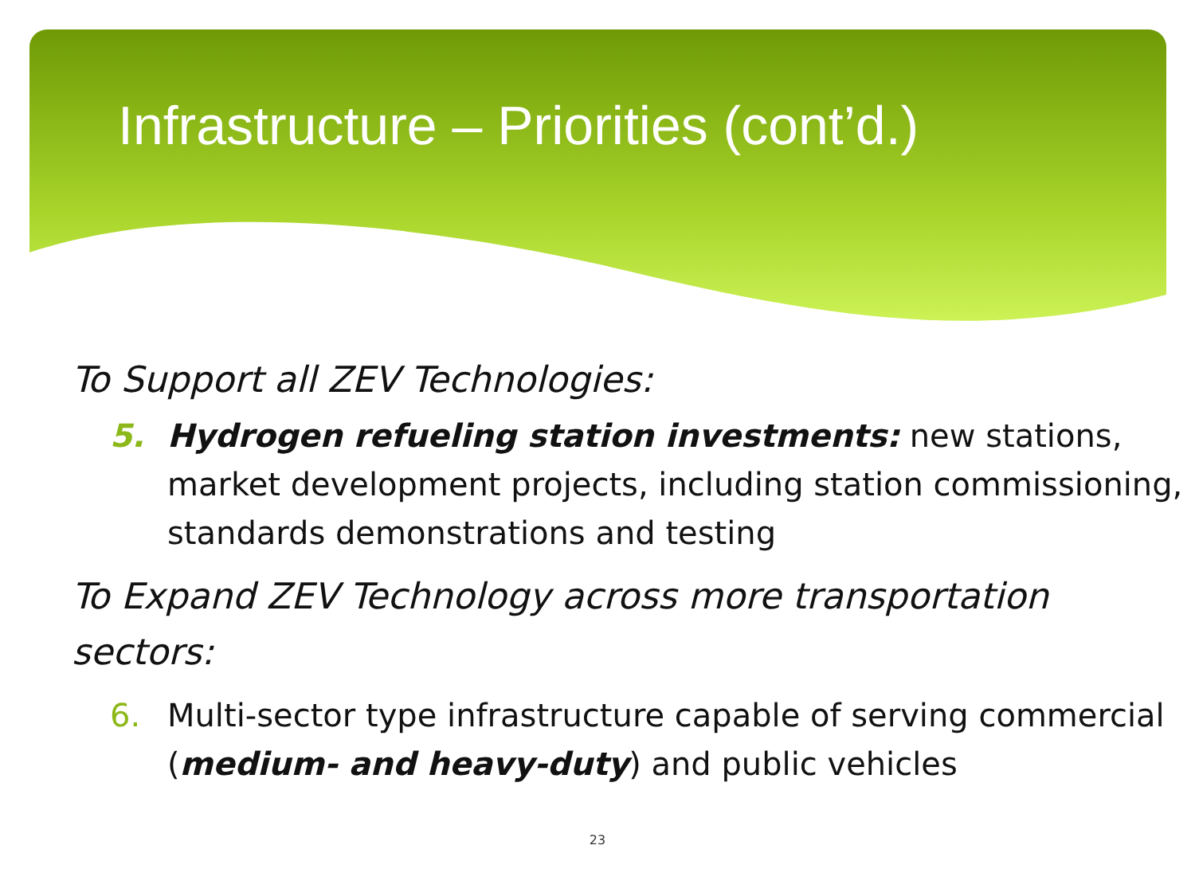Infrastructure – Priorities (cont’d.)
To Support all ZEV Technologies:
5. Hydrogen refueling station investments: new stations, market development projects, including station commissioning, standards demonstrations and testing
To Expand ZEV Technology across more transportation sectors:
6. Multi-sector type infrastructure capable of serving commercial (medium- and heavy-duty) and public vehicles
23